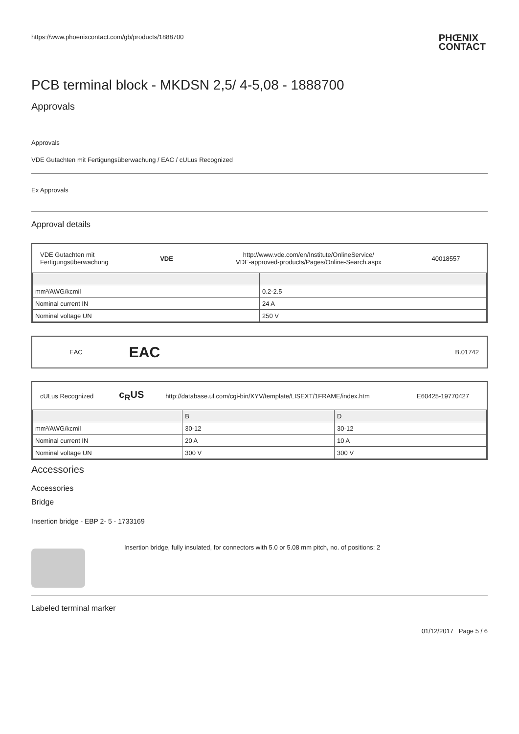https://www.phoenixcontact.com/gb/products/1888700
PHŒNIX
CONTACT
PCB terminal block - MKDSN 2,5/ 4-5,08 - 1888700
Approvals
Approvals
VDE Gutachten mit Fertigungsüberwachung / EAC / cULus Recognized
Ex Approvals
Approval details
| VDE Gutachten mit Fertigungsüberwachung | VDE | http://www.vde.com/en/Institute/OnlineService/ VDE-approved-products/Pages/Online-Search.aspx | 40018557 |
| mm²/AWG/kcmil | 0.2-2.5 |
| Nominal current IN | 24 A |
| Nominal voltage UN | 250 V |
| EAC | EAC | B.01742 |
| cULus Recognized | c<sub>R</sub>US | http://database.ul.com/cgi-bin/XYV/template/LISEXT/1FRAME/index.htm | E60425-19770427 |
| | B | D |
| mm²/AWG/kcmil | 30-12 | 30-12 |
| Nominal current IN | 20 A | 10 A |
| Nominal voltage UN | 300 V | 300 V |
Accessories
Accessories
Bridge
Insertion bridge - EBP 2- 5 - 1733169
Insertion bridge, fully insulated, for connectors with 5.0 or 5.08 mm pitch, no. of positions: 2
Labeled terminal marker
01/12/2017 Page 5 / 6